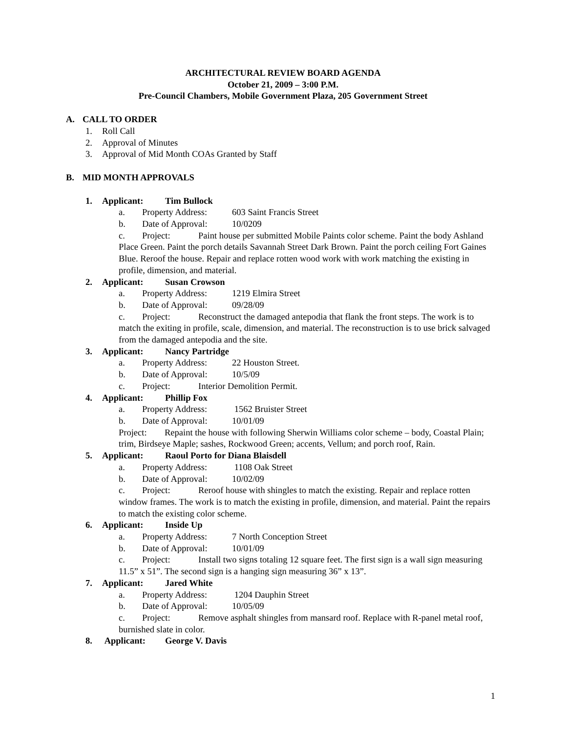ARCHITECTURAL REVIEW BOARD AGENDA
October 21, 2009 – 3:00 P.M.
Pre-Council Chambers, Mobile Government Plaza, 205 Government Street
A. CALL TO ORDER
1. Roll Call
2. Approval of Minutes
3. Approval of Mid Month COAs Granted by Staff
B. MID MONTH APPROVALS
1. Applicant: Tim Bullock
a. Property Address: 603 Saint Francis Street
b. Date of Approval: 10/0209
c. Project: Paint house per submitted Mobile Paints color scheme. Paint the body Ashland Place Green. Paint the porch details Savannah Street Dark Brown. Paint the porch ceiling Fort Gaines Blue. Reroof the house. Repair and replace rotten wood work with work matching the existing in profile, dimension, and material.
2. Applicant: Susan Crowson
a. Property Address: 1219 Elmira Street
b. Date of Approval: 09/28/09
c. Project: Reconstruct the damaged antepodia that flank the front steps. The work is to match the exiting in profile, scale, dimension, and material. The reconstruction is to use brick salvaged from the damaged antepodia and the site.
3. Applicant: Nancy Partridge
a. Property Address: 22 Houston Street.
b. Date of Approval: 10/5/09
c. Project: Interior Demolition Permit.
4. Applicant: Phillip Fox
a. Property Address: 1562 Bruister Street
b. Date of Approval: 10/01/09
Project: Repaint the house with following Sherwin Williams color scheme – body, Coastal Plain; trim, Birdseye Maple; sashes, Rockwood Green; accents, Vellum; and porch roof, Rain.
5. Applicant: Raoul Porto for Diana Blaisdell
a. Property Address: 1108 Oak Street
b. Date of Approval: 10/02/09
c. Project: Reroof house with shingles to match the existing. Repair and replace rotten window frames. The work is to match the existing in profile, dimension, and material. Paint the repairs to match the existing color scheme.
6. Applicant: Inside Up
a. Property Address: 7 North Conception Street
b. Date of Approval: 10/01/09
c. Project: Install two signs totaling 12 square feet. The first sign is a wall sign measuring 11.5” x 51”. The second sign is a hanging sign measuring 36” x 13”.
7. Applicant: Jared White
a. Property Address: 1204 Dauphin Street
b. Date of Approval: 10/05/09
c. Project: Remove asphalt shingles from mansard roof. Replace with R-panel metal roof, burnished slate in color.
8. Applicant: George V. Davis
1